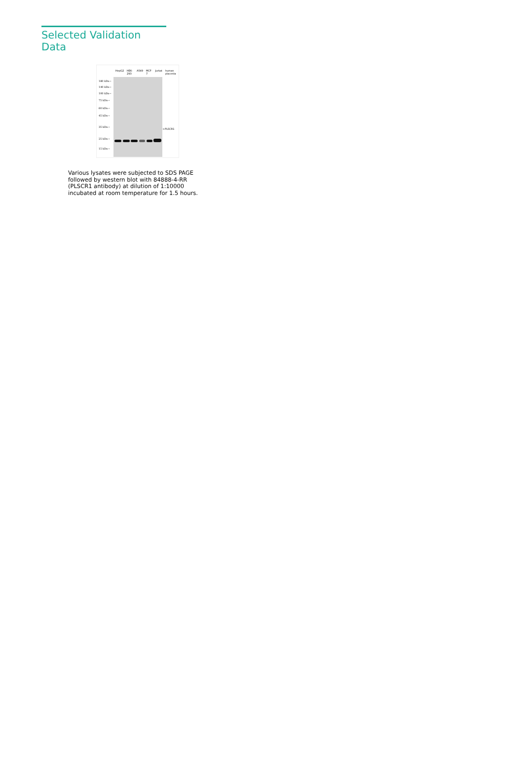Selected Validation Data
HepG2 HEK-293 A549 MCF-7 Jurkat human placenta
180 kDa→
140 kDa→
100 kDa→
75 kDa→
60 kDa→
45 kDa→
35 kDa→
25 kDa→
15 kDa→
←PLSCR1
Various lysates were subjected to SDS PAGE followed by western blot with 84888-4-RR (PLSCR1 antibody) at dilution of 1:10000 incubated at room temperature for 1.5 hours.